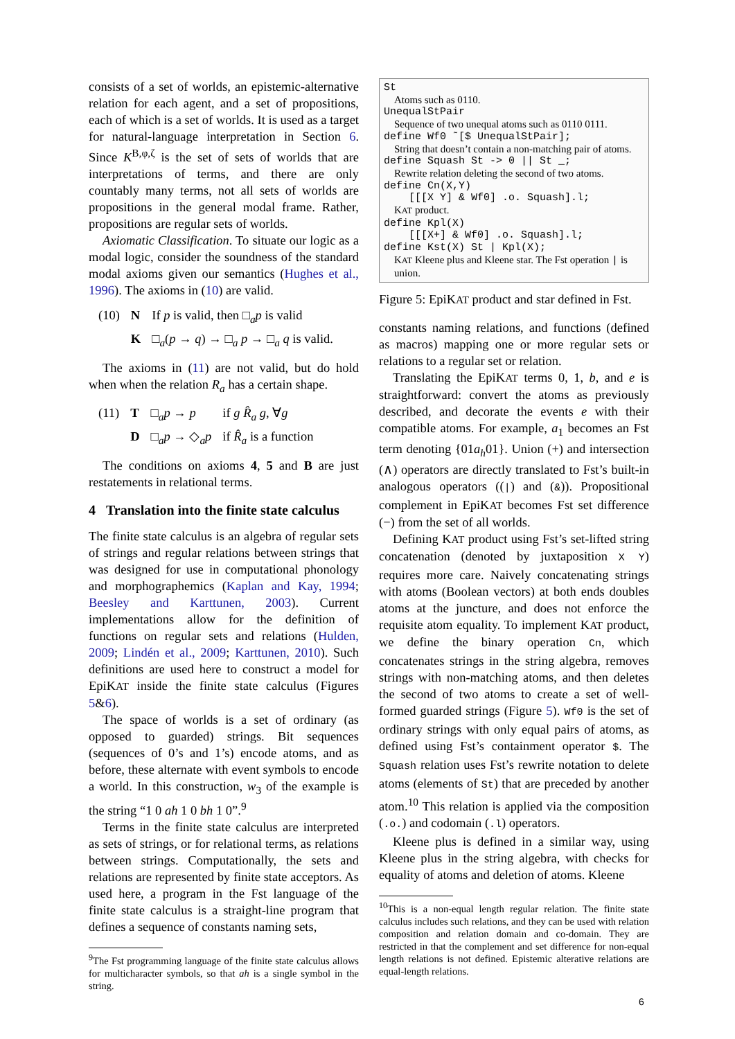consists of a set of worlds, an epistemic-alternative relation for each agent, and a set of propositions, each of which is a set of worlds. It is used as a target for natural-language interpretation in Section 6. Since K<sup>B,φ,ζ</sup> is the set of sets of worlds that are interpretations of terms, and there are only countably many terms, not all sets of worlds are propositions in the general modal frame. Rather, propositions are regular sets of worlds.
Axiomatic Classification. To situate our logic as a modal logic, consider the soundness of the standard modal axioms given our semantics (Hughes et al., 1996). The axioms in (10) are valid.
| (10) | N | If p is valid, then □<sub>a</sub> p is valid |
| | K | □<sub>a</sub>( p → q ) → □<sub>a</sub> p → □<sub>a</sub> q is valid. |
The axioms in (11) are not valid, but do hold when when the relation R<sub>a</sub> has a certain shape.
| (11) | T | □<sub>a</sub> p → p | if g R̂<sub>a</sub> g , ∀ g |
| | D | □<sub>a</sub> p → ◇<sub>a</sub> p | if R̂<sub>a</sub> is a function |
The conditions on axioms 4, 5 and B are just restatements in relational terms.
4 Translation into the finite state calculus
The finite state calculus is an algebra of regular sets of strings and regular relations between strings that was designed for use in computational phonology and morphographemics (Kaplan and Kay, 1994; Beesley and Karttunen, 2003). Current implementations allow for the definition of functions on regular sets and relations (Hulden, 2009; Lindén et al., 2009; Karttunen, 2010). Such definitions are used here to construct a model for EpiKAT inside the finite state calculus (Figures 5&6).
The space of worlds is a set of ordinary (as opposed to guarded) strings. Bit sequences (sequences of 0’s and 1’s) encode atoms, and as before, these alternate with event symbols to encode a world. In this construction, w<sub>3</sub> of the example is the string “1 0 ah 1 0 bh 1 0”.<sup>9</sup>
Terms in the finite state calculus are interpreted as sets of strings, or for relational terms, as relations between strings. Computationally, the sets and relations are represented by finite state acceptors. As used here, a program in the Fst language of the finite state calculus is a straight-line program that defines a sequence of constants naming sets,
<sup>9</sup> The Fst programming language of the finite state calculus allows for multicharacter symbols, so that ah is a single symbol in the string.
St
Atoms such as 0110.
UnequalStPair
Sequence of two unequal atoms such as 0110 0111.
define Wf0 ˜[$ UnequalStPair];
String that doesn’t contain a non-matching pair of atoms.
define Squash St -> 0 || St _;
Rewrite relation deleting the second of two atoms.
define Cn(X,Y)
[[[X Y] & Wf0] .o. Squash].l;
KAT product.
define Kpl(X)
[[[X+] & Wf0] .o. Squash].l;
define Kst(X) St | Kpl(X);
KAT Kleene plus and Kleene star. The Fst operation | is union.
Figure 5: EpiKAT product and star defined in Fst.
constants naming relations, and functions (defined as macros) mapping one or more regular sets or relations to a regular set or relation.
Translating the EpiKAT terms 0, 1, b, and e is straightforward: convert the atoms as previously described, and decorate the events e with their compatible atoms. For example, a<sub>1</sub> becomes an Fst term denoting {01a<sub>h</sub>01}. Union (+) and intersection (∧) operators are directly translated to Fst’s built-in analogous operators ((|) and (&)). Propositional complement in EpiKAT becomes Fst set difference (−) from the set of all worlds.
Defining KAT product using Fst’s set-lifted string concatenation (denoted by juxtaposition X Y) requires more care. Naively concatenating strings with atoms (Boolean vectors) at both ends doubles atoms at the juncture, and does not enforce the requisite atom equality. To implement KAT product, we define the binary operation Cn, which concatenates strings in the string algebra, removes strings with non-matching atoms, and then deletes the second of two atoms to create a set of well-formed guarded strings (Figure 5). Wf0 is the set of ordinary strings with only equal pairs of atoms, as defined using Fst’s containment operator $. The Squash relation uses Fst’s rewrite notation to delete atoms (elements of St) that are preceded by another atom.<sup>10</sup> This relation is applied via the composition (.o.) and codomain (.l) operators.
Kleene plus is defined in a similar way, using Kleene plus in the string algebra, with checks for equality of atoms and deletion of atoms. Kleene
<sup>10</sup> This is a non-equal length regular relation. The finite state calculus includes such relations, and they can be used with relation composition and relation domain and co-domain. They are restricted in that the complement and set difference for non-equal length relations is not defined. Epistemic alterative relations are equal-length relations.
6